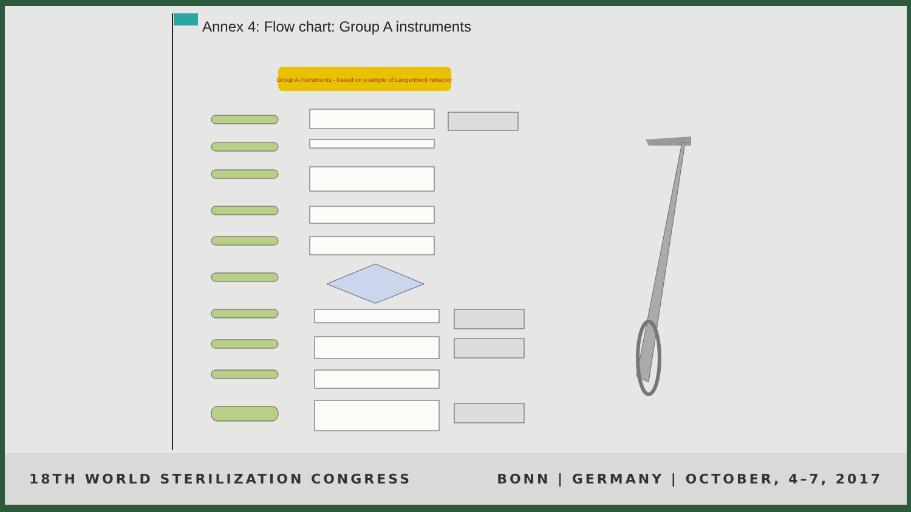Annex 4: Flow chart: Group A instruments
Group A instruments - based on example of Langenbeck retractor
18TH WORLD STERILIZATION CONGRESS BONN | GERMANY | OCTOBER, 4–7, 2017